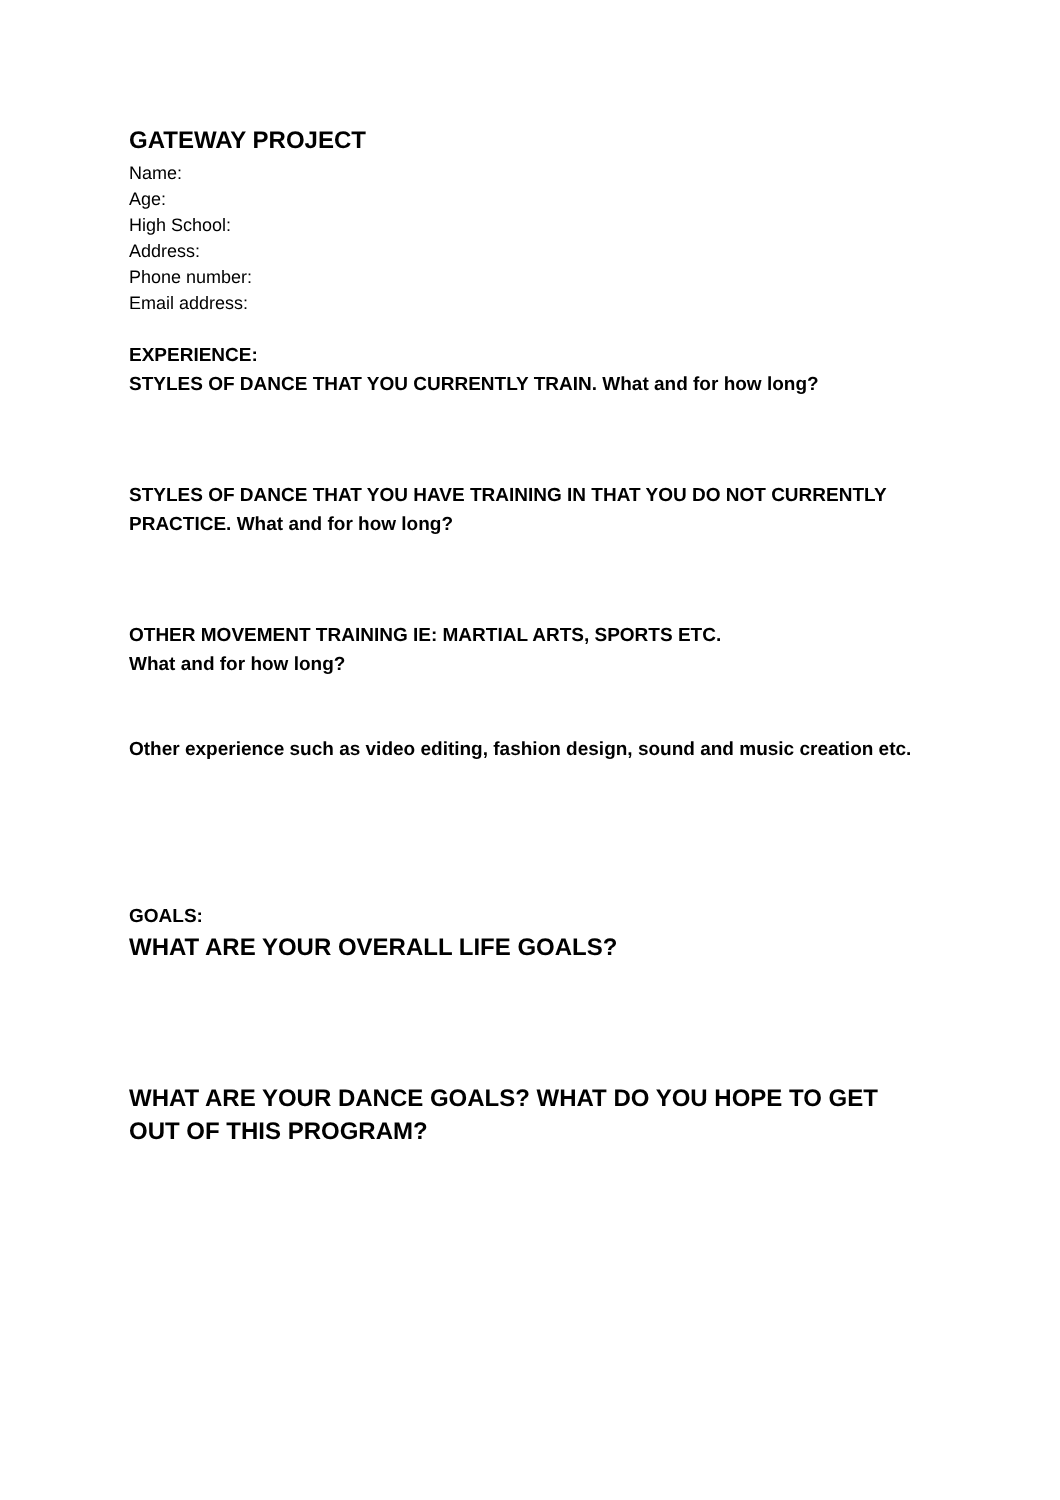GATEWAY PROJECT
Name:
Age:
High School:
Address:
Phone number:
Email address:
EXPERIENCE:
STYLES OF DANCE THAT YOU CURRENTLY TRAIN. What and for how long?
STYLES OF DANCE THAT YOU HAVE TRAINING IN THAT YOU DO NOT CURRENTLY PRACTICE. What and for how long?
OTHER MOVEMENT TRAINING IE: MARTIAL ARTS, SPORTS ETC.
What and for how long?
Other experience such as video editing, fashion design, sound and music creation etc.
GOALS:
WHAT ARE YOUR OVERALL LIFE GOALS?
WHAT ARE YOUR DANCE GOALS? WHAT DO YOU HOPE TO GET OUT OF THIS PROGRAM?